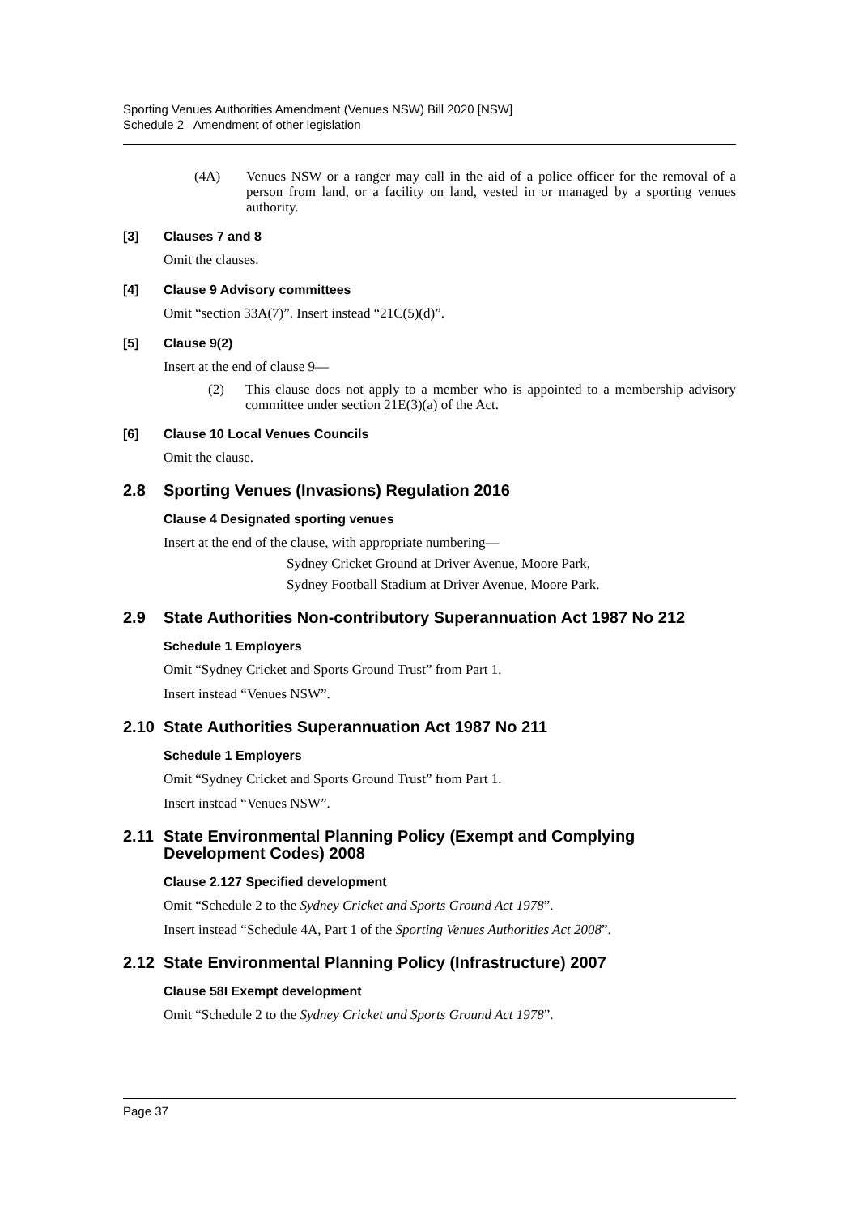Sporting Venues Authorities Amendment (Venues NSW) Bill 2020 [NSW]
Schedule 2 Amendment of other legislation
(4A) Venues NSW or a ranger may call in the aid of a police officer for the removal of a person from land, or a facility on land, vested in or managed by a sporting venues authority.
[3] Clauses 7 and 8
Omit the clauses.
[4] Clause 9 Advisory committees
Omit “section 33A(7)”. Insert instead “21C(5)(d)”.
[5] Clause 9(2)
Insert at the end of clause 9—
(2) This clause does not apply to a member who is appointed to a membership advisory committee under section 21E(3)(a) of the Act.
[6] Clause 10 Local Venues Councils
Omit the clause.
2.8 Sporting Venues (Invasions) Regulation 2016
Clause 4 Designated sporting venues
Insert at the end of the clause, with appropriate numbering—
Sydney Cricket Ground at Driver Avenue, Moore Park,
Sydney Football Stadium at Driver Avenue, Moore Park.
2.9 State Authorities Non-contributory Superannuation Act 1987 No 212
Schedule 1 Employers
Omit “Sydney Cricket and Sports Ground Trust” from Part 1.
Insert instead “Venues NSW”.
2.10 State Authorities Superannuation Act 1987 No 211
Schedule 1 Employers
Omit “Sydney Cricket and Sports Ground Trust” from Part 1.
Insert instead “Venues NSW”.
2.11 State Environmental Planning Policy (Exempt and Complying Development Codes) 2008
Clause 2.127 Specified development
Omit “Schedule 2 to the Sydney Cricket and Sports Ground Act 1978”.
Insert instead “Schedule 4A, Part 1 of the Sporting Venues Authorities Act 2008”.
2.12 State Environmental Planning Policy (Infrastructure) 2007
Clause 58I Exempt development
Omit “Schedule 2 to the Sydney Cricket and Sports Ground Act 1978”.
Page 37